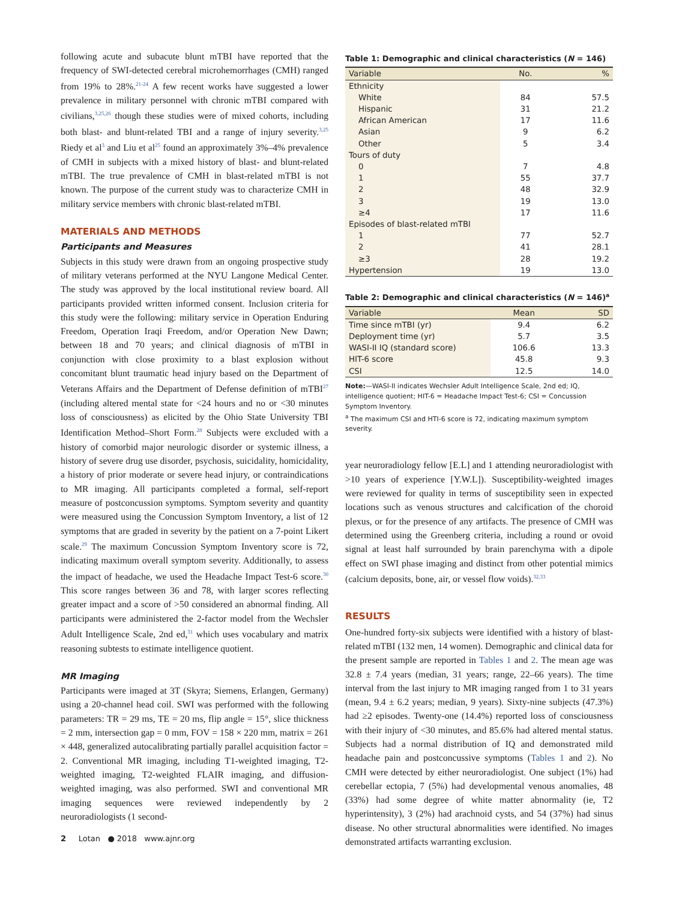following acute and subacute blunt mTBI have reported that the frequency of SWI-detected cerebral microhemorrhages (CMH) ranged from 19% to 28%.<sup>21-24</sup> A few recent works have suggested a lower prevalence in military personnel with chronic mTBI compared with civilians,<sup>3,25,26</sup> though these studies were of mixed cohorts, including both blast- and blunt-related TBI and a range of injury severity.<sup>3,25</sup> Riedy et al<sup>3</sup> and Liu et al<sup>25</sup> found an approximately 3%–4% prevalence of CMH in subjects with a mixed history of blast- and blunt-related mTBI. The true prevalence of CMH in blast-related mTBI is not known. The purpose of the current study was to characterize CMH in military service members with chronic blast-related mTBI.
MATERIALS AND METHODS
Participants and Measures
Subjects in this study were drawn from an ongoing prospective study of military veterans performed at the NYU Langone Medical Center. The study was approved by the local institutional review board. All participants provided written informed consent. Inclusion criteria for this study were the following: military service in Operation Enduring Freedom, Operation Iraqi Freedom, and/or Operation New Dawn; between 18 and 70 years; and clinical diagnosis of mTBI in conjunction with close proximity to a blast explosion without concomitant blunt traumatic head injury based on the Department of Veterans Affairs and the Department of Defense definition of mTBI<sup>27</sup> (including altered mental state for <24 hours and no or <30 minutes loss of consciousness) as elicited by the Ohio State University TBI Identification Method–Short Form.<sup>28</sup> Subjects were excluded with a history of comorbid major neurologic disorder or systemic illness, a history of severe drug use disorder, psychosis, suicidality, homicidality, a history of prior moderate or severe head injury, or contraindications to MR imaging. All participants completed a formal, self-report measure of postconcussion symptoms. Symptom severity and quantity were measured using the Concussion Symptom Inventory, a list of 12 symptoms that are graded in severity by the patient on a 7-point Likert scale.<sup>29</sup> The maximum Concussion Symptom Inventory score is 72, indicating maximum overall symptom severity. Additionally, to assess the impact of headache, we used the Headache Impact Test-6 score.<sup>30</sup> This score ranges between 36 and 78, with larger scores reflecting greater impact and a score of >50 considered an abnormal finding. All participants were administered the 2-factor model from the Wechsler Adult Intelligence Scale, 2nd ed,<sup>31</sup> which uses vocabulary and matrix reasoning subtests to estimate intelligence quotient.
MR Imaging
Participants were imaged at 3T (Skyra; Siemens, Erlangen, Germany) using a 20-channel head coil. SWI was performed with the following parameters: TR = 29 ms, TE = 20 ms, flip angle = 15°, slice thickness = 2 mm, intersection gap = 0 mm, FOV = 158 × 220 mm, matrix = 261 × 448, generalized autocalibrating partially parallel acquisition factor = 2. Conventional MR imaging, including T1-weighted imaging, T2-weighted imaging, T2-weighted FLAIR imaging, and diffusion-weighted imaging, was also performed. SWI and conventional MR imaging sequences were reviewed independently by 2 neuroradiologists (1 second-
2 Lotan ● 2018 www.ajnr.org
Table 1: Demographic and clinical characteristics (N = 146)
| Variable | No. | % |
| --- | --- | --- |
| Ethnicity | | |
| White | 84 | 57.5 |
| Hispanic | 31 | 21.2 |
| African American | 17 | 11.6 |
| Asian | 9 | 6.2 |
| Other | 5 | 3.4 |
| Tours of duty | | |
| 0 | 7 | 4.8 |
| 1 | 55 | 37.7 |
| 2 | 48 | 32.9 |
| 3 | 19 | 13.0 |
| ≥4 | 17 | 11.6 |
| Episodes of blast-related mTBI | | |
| 1 | 77 | 52.7 |
| 2 | 41 | 28.1 |
| ≥3 | 28 | 19.2 |
| Hypertension | 19 | 13.0 |
Table 2: Demographic and clinical characteristics (N = 146)<sup>a</sup>
| Variable | Mean | SD |
| --- | --- | --- |
| Time since mTBI (yr) | 9.4 | 6.2 |
| Deployment time (yr) | 5.7 | 3.5 |
| WASI-II IQ (standard score) | 106.6 | 13.3 |
| HIT-6 score | 45.8 | 9.3 |
| CSI | 12.5 | 14.0 |
Note:—WASI-II indicates Wechsler Adult Intelligence Scale, 2nd ed; IQ, intelligence quotient; HIT-6 = Headache Impact Test-6; CSI = Concussion Symptom Inventory.
<sup>a</sup> The maximum CSI and HTI-6 score is 72, indicating maximum symptom severity.
year neuroradiology fellow [E.L] and 1 attending neuroradiologist with >10 years of experience [Y.W.L]). Susceptibility-weighted images were reviewed for quality in terms of susceptibility seen in expected locations such as venous structures and calcification of the choroid plexus, or for the presence of any artifacts. The presence of CMH was determined using the Greenberg criteria, including a round or ovoid signal at least half surrounded by brain parenchyma with a dipole effect on SWI phase imaging and distinct from other potential mimics (calcium deposits, bone, air, or vessel flow voids).<sup>32,33</sup>
RESULTS
One-hundred forty-six subjects were identified with a history of blast-related mTBI (132 men, 14 women). Demographic and clinical data for the present sample are reported in Tables 1 and 2. The mean age was 32.8 ± 7.4 years (median, 31 years; range, 22–66 years). The time interval from the last injury to MR imaging ranged from 1 to 31 years (mean, 9.4 ± 6.2 years; median, 9 years). Sixty-nine subjects (47.3%) had ≥2 episodes. Twenty-one (14.4%) reported loss of consciousness with their injury of <30 minutes, and 85.6% had altered mental status. Subjects had a normal distribution of IQ and demonstrated mild headache pain and postconcussive symptoms (Tables 1 and 2). No CMH were detected by either neuroradiologist. One subject (1%) had cerebellar ectopia, 7 (5%) had developmental venous anomalies, 48 (33%) had some degree of white matter abnormality (ie, T2 hyperintensity), 3 (2%) had arachnoid cysts, and 54 (37%) had sinus disease. No other structural abnormalities were identified. No images demonstrated artifacts warranting exclusion.